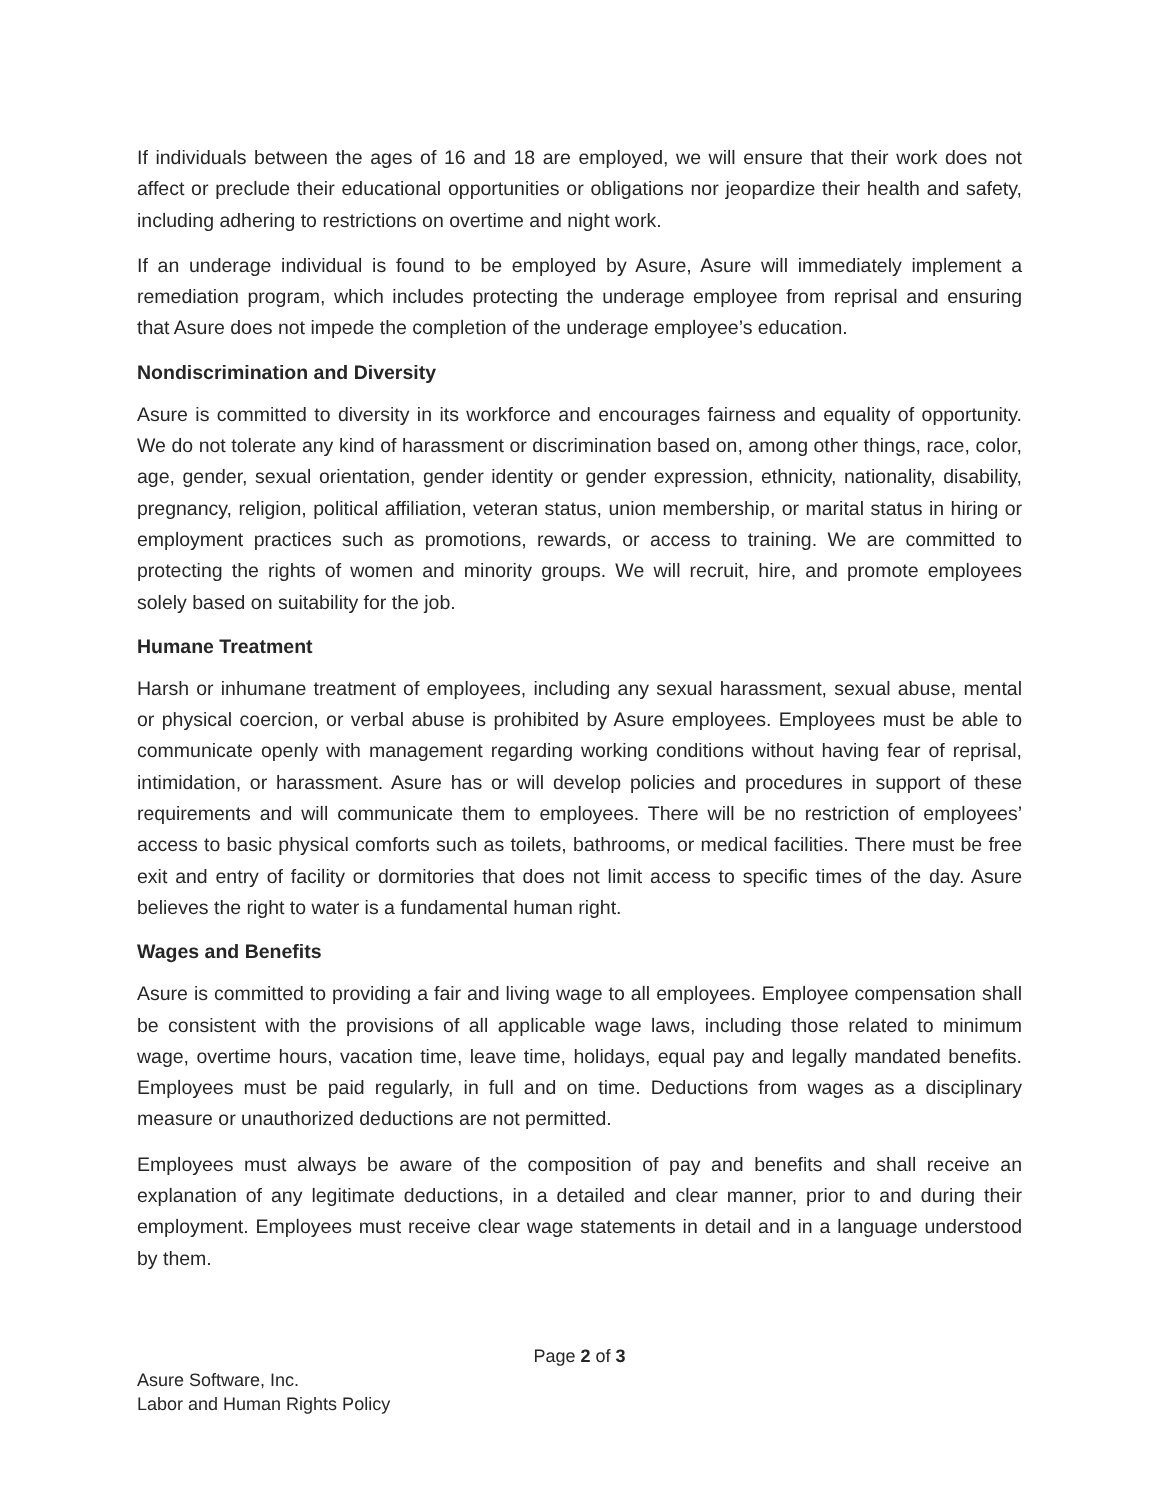If individuals between the ages of 16 and 18 are employed, we will ensure that their work does not affect or preclude their educational opportunities or obligations nor jeopardize their health and safety, including adhering to restrictions on overtime and night work.
If an underage individual is found to be employed by Asure, Asure will immediately implement a remediation program, which includes protecting the underage employee from reprisal and ensuring that Asure does not impede the completion of the underage employee’s education.
Nondiscrimination and Diversity
Asure is committed to diversity in its workforce and encourages fairness and equality of opportunity. We do not tolerate any kind of harassment or discrimination based on, among other things, race, color, age, gender, sexual orientation, gender identity or gender expression, ethnicity, nationality, disability, pregnancy, religion, political affiliation, veteran status, union membership, or marital status in hiring or employment practices such as promotions, rewards, or access to training. We are committed to protecting the rights of women and minority groups. We will recruit, hire, and promote employees solely based on suitability for the job.
Humane Treatment
Harsh or inhumane treatment of employees, including any sexual harassment, sexual abuse, mental or physical coercion, or verbal abuse is prohibited by Asure employees. Employees must be able to communicate openly with management regarding working conditions without having fear of reprisal, intimidation, or harassment. Asure has or will develop policies and procedures in support of these requirements and will communicate them to employees. There will be no restriction of employees’ access to basic physical comforts such as toilets, bathrooms, or medical facilities. There must be free exit and entry of facility or dormitories that does not limit access to specific times of the day. Asure believes the right to water is a fundamental human right.
Wages and Benefits
Asure is committed to providing a fair and living wage to all employees. Employee compensation shall be consistent with the provisions of all applicable wage laws, including those related to minimum wage, overtime hours, vacation time, leave time, holidays, equal pay and legally mandated benefits. Employees must be paid regularly, in full and on time. Deductions from wages as a disciplinary measure or unauthorized deductions are not permitted.
Employees must always be aware of the composition of pay and benefits and shall receive an explanation of any legitimate deductions, in a detailed and clear manner, prior to and during their employment. Employees must receive clear wage statements in detail and in a language understood by them.
Page 2 of 3
Asure Software, Inc.
Labor and Human Rights Policy